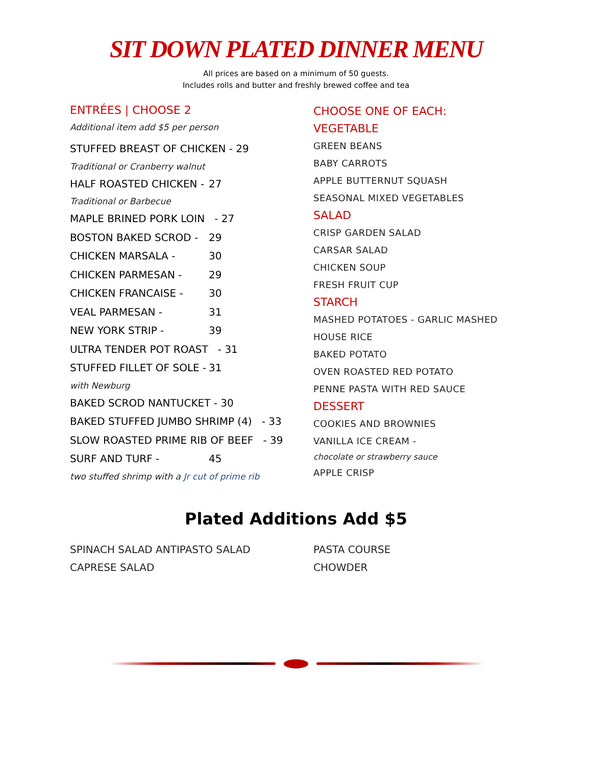SIT DOWN PLATED DINNER MENU
All prices are based on a minimum of 50 guests.
Includes rolls and butter and freshly brewed coffee and tea
ENTRÉES | CHOOSE 2
Additional item add $5 per person
STUFFED BREAST OF CHICKEN - 29
Traditional or Cranberry walnut
HALF ROASTED CHICKEN - 27
Traditional or Barbecue
MAPLE BRINED PORK LOIN - 27
BOSTON BAKED SCROD - 29
CHICKEN MARSALA - 30
CHICKEN PARMESAN - 29
CHICKEN FRANCAISE - 30
VEAL PARMESAN - 31
NEW YORK STRIP - 39
ULTRA TENDER POT ROAST - 31
STUFFED FILLET OF SOLE - 31
with Newburg
BAKED SCROD NANTUCKET - 30
BAKED STUFFED JUMBO SHRIMP (4) - 33
SLOW ROASTED PRIME RIB OF BEEF - 39
SURF AND TURF - 45
two stuffed shrimp with a Jr cut of prime rib
CHOOSE ONE OF EACH:
VEGETABLE
GREEN BEANS
BABY CARROTS
APPLE BUTTERNUT SQUASH
SEASONAL MIXED VEGETABLES
SALAD
CRISP GARDEN SALAD
CARSAR SALAD
CHICKEN SOUP
FRESH FRUIT CUP
STARCH
MASHED POTATOES - GARLIC MASHED
HOUSE RICE
BAKED POTATO
OVEN ROASTED RED POTATO
PENNE PASTA WITH RED SAUCE
DESSERT
COOKIES AND BROWNIES
VANILLA ICE CREAM -
chocolate or strawberry sauce
APPLE CRISP
Plated Additions Add $5
SPINACH SALAD ANTIPASTO SALAD
CAPRESE SALAD
PASTA COURSE
CHOWDER